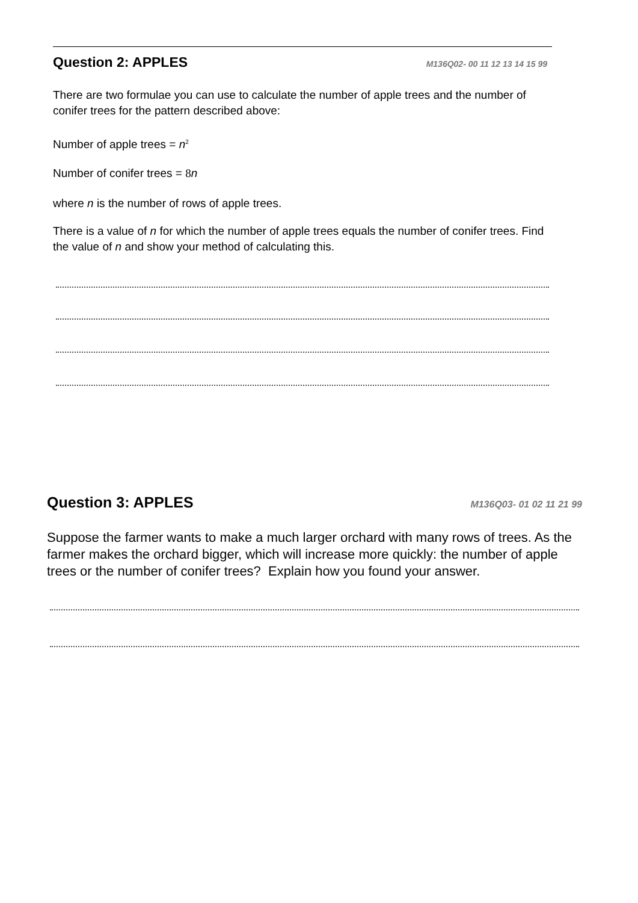Question 2: APPLES
M136Q02- 00 11 12 13 14 15 99
There are two formulae you can use to calculate the number of apple trees and the number of conifer trees for the pattern described above:
Number of apple trees = n<sup>2</sup>
Number of conifer trees = 8 n
where n is the number of rows of apple trees.
There is a value of n for which the number of apple trees equals the number of conifer trees. Find the value of n and show your method of calculating this.
Question 3: APPLES
M136Q03- 01 02 11 21 99
Suppose the farmer wants to make a much larger orchard with many rows of trees. As the farmer makes the orchard bigger, which will increase more quickly: the number of apple trees or the number of conifer trees? Explain how you found your answer.